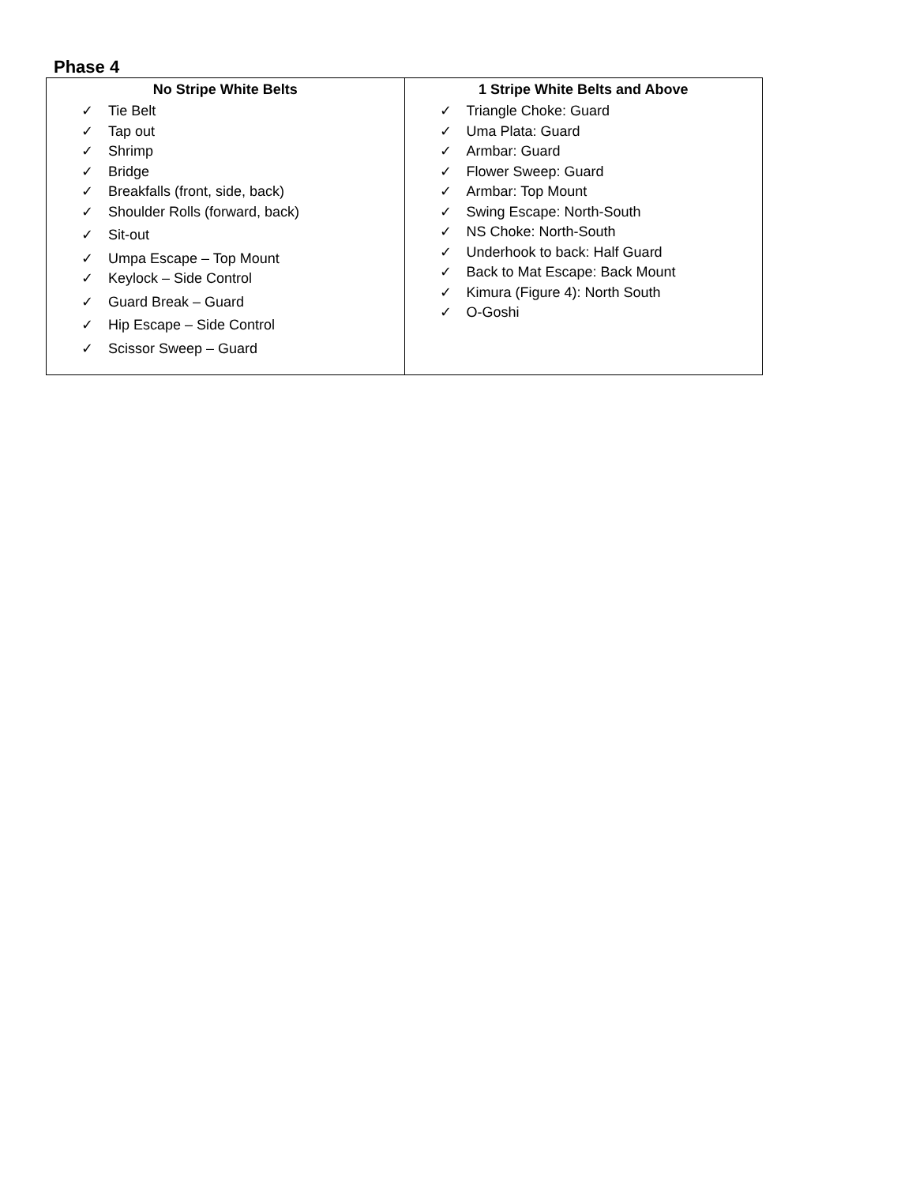Phase 4
| No Stripe White Belts ✓ Tie Belt ✓ Tap out ✓ Shrimp ✓ Bridge ✓ Breakfalls (front, side, back) ✓ Shoulder Rolls (forward, back) ✓ Sit-out ✓ Umpa Escape – Top Mount ✓ Keylock – Side Control ✓ Guard Break – Guard ✓ Hip Escape – Side Control ✓ Scissor Sweep – Guard | 1 Stripe White Belts and Above ✓ Triangle Choke: Guard ✓ Uma Plata: Guard ✓ Armbar: Guard ✓ Flower Sweep: Guard ✓ Armbar: Top Mount ✓ Swing Escape: North-South ✓ NS Choke: North-South ✓ Underhook to back: Half Guard ✓ Back to Mat Escape: Back Mount ✓ Kimura (Figure 4): North South ✓ O-Goshi |